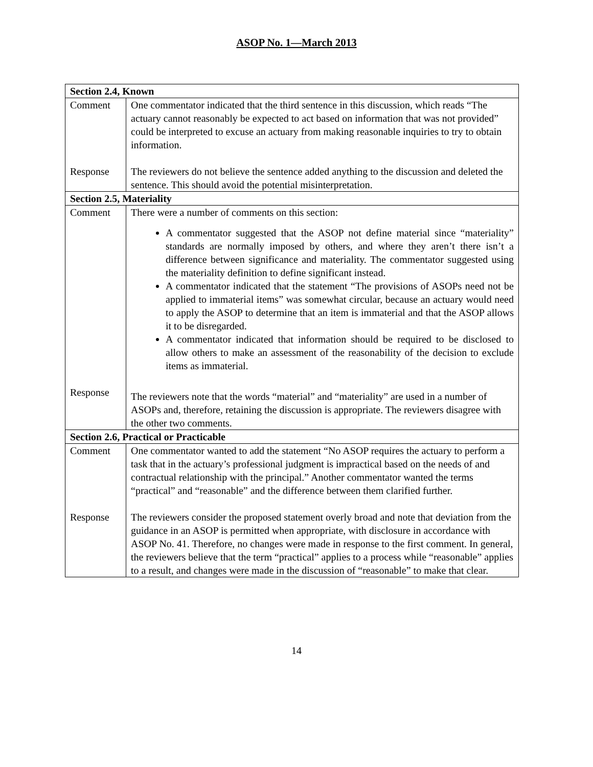ASOP No. 1—March 2013
| Section 2.4, Known | |
| --- | --- |
| Comment | One commentator indicated that the third sentence in this discussion, which reads “The actuary cannot reasonably be expected to act based on information that was not provided” could be interpreted to excuse an actuary from making reasonable inquiries to try to obtain information. |
| Response | The reviewers do not believe the sentence added anything to the discussion and deleted the sentence. This should avoid the potential misinterpretation. |
| Section 2.5, Materiality | |
| Comment | There were a number of comments on this section: A commentator suggested that the ASOP not define material since “materiality” standards are normally imposed by others, and where they aren’t there isn’t a difference between significance and materiality. The commentator suggested using the materiality definition to define significant instead. A commentator indicated that the statement “The provisions of ASOPs need not be applied to immaterial items” was somewhat circular, because an actuary would need to apply the ASOP to determine that an item is immaterial and that the ASOP allows it to be disregarded. A commentator indicated that information should be required to be disclosed to allow others to make an assessment of the reasonability of the decision to exclude items as immaterial. |
| Response | The reviewers note that the words “material” and “materiality” are used in a number of ASOPs and, therefore, retaining the discussion is appropriate. The reviewers disagree with the other two comments. |
| Section 2.6, Practical or Practicable | |
| Comment | One commentator wanted to add the statement “No ASOP requires the actuary to perform a task that in the actuary’s professional judgment is impractical based on the needs of and contractual relationship with the principal.” Another commentator wanted the terms “practical” and “reasonable” and the difference between them clarified further. |
| Response | The reviewers consider the proposed statement overly broad and note that deviation from the guidance in an ASOP is permitted when appropriate, with disclosure in accordance with ASOP No. 41. Therefore, no changes were made in response to the first comment. In general, the reviewers believe that the term “practical” applies to a process while “reasonable” applies to a result, and changes were made in the discussion of “reasonable” to make that clear. |
14